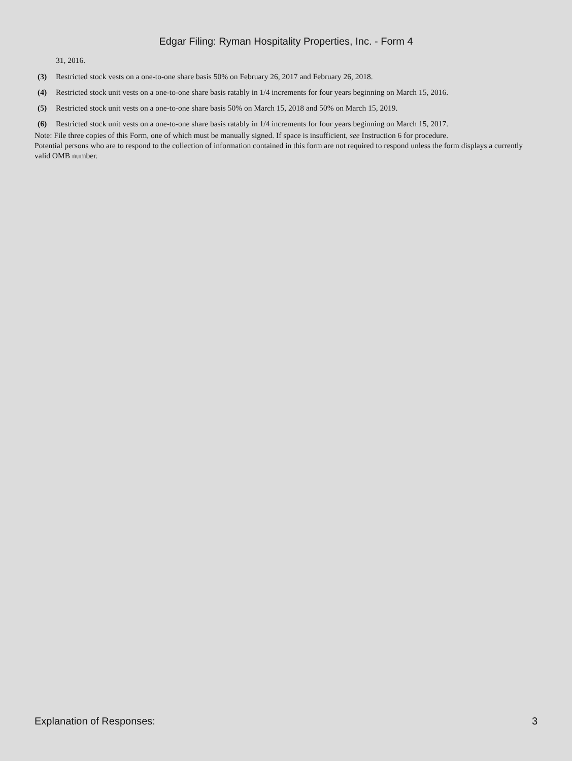Edgar Filing: Ryman Hospitality Properties, Inc. - Form 4
31, 2016.
(3) Restricted stock vests on a one-to-one share basis 50% on February 26, 2017 and February 26, 2018.
(4) Restricted stock unit vests on a one-to-one share basis ratably in 1/4 increments for four years beginning on March 15, 2016.
(5) Restricted stock unit vests on a one-to-one share basis 50% on March 15, 2018 and 50% on March 15, 2019.
(6) Restricted stock unit vests on a one-to-one share basis ratably in 1/4 increments for four years beginning on March 15, 2017.
Note: File three copies of this Form, one of which must be manually signed. If space is insufficient, see Instruction 6 for procedure.
Potential persons who are to respond to the collection of information contained in this form are not required to respond unless the form displays a currently valid OMB number.
Explanation of Responses: 3